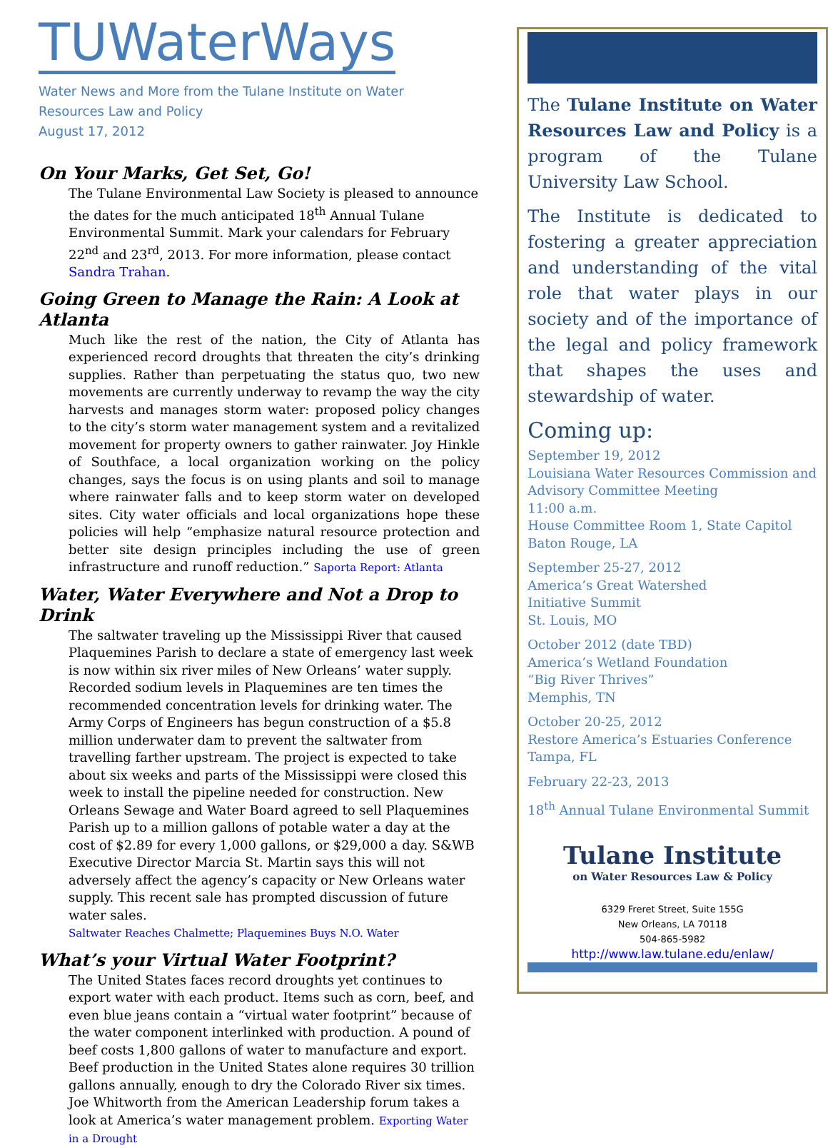TUWaterWays
Water News and More from the Tulane Institute on Water
Resources Law and Policy
August 17, 2012
On Your Marks, Get Set, Go!
The Tulane Environmental Law Society is pleased to announce the dates for the much anticipated 18<sup>th</sup> Annual Tulane Environmental Summit. Mark your calendars for February 22<sup>nd</sup> and 23<sup>rd</sup>, 2013. For more information, please contact Sandra Trahan.
Going Green to Manage the Rain: A Look at Atlanta
Much like the rest of the nation, the City of Atlanta has experienced record droughts that threaten the city’s drinking supplies. Rather than perpetuating the status quo, two new movements are currently underway to revamp the way the city harvests and manages storm water: proposed policy changes to the city’s storm water management system and a revitalized movement for property owners to gather rainwater. Joy Hinkle of Southface, a local organization working on the policy changes, says the focus is on using plants and soil to manage where rainwater falls and to keep storm water on developed sites. City water officials and local organizations hope these policies will help “emphasize natural resource protection and better site design principles including the use of green infrastructure and runoff reduction.” Saporta Report: Atlanta
Water, Water Everywhere and Not a Drop to Drink
The saltwater traveling up the Mississippi River that caused Plaquemines Parish to declare a state of emergency last week is now within six river miles of New Orleans’ water supply. Recorded sodium levels in Plaquemines are ten times the recommended concentration levels for drinking water. The Army Corps of Engineers has begun construction of a $5.8 million underwater dam to prevent the saltwater from travelling farther upstream. The project is expected to take about six weeks and parts of the Mississippi were closed this week to install the pipeline needed for construction. New Orleans Sewage and Water Board agreed to sell Plaquemines Parish up to a million gallons of potable water a day at the cost of $2.89 for every 1,000 gallons, or $29,000 a day. S&WB Executive Director Marcia St. Martin says this will not adversely affect the agency’s capacity or New Orleans water supply. This recent sale has prompted discussion of future water sales.
Saltwater Reaches Chalmette; Plaquemines Buys N.O. Water
What’s your Virtual Water Footprint?
The United States faces record droughts yet continues to export water with each product. Items such as corn, beef, and even blue jeans contain a “virtual water footprint” because of the water component interlinked with production. A pound of beef costs 1,800 gallons of water to manufacture and export. Beef production in the United States alone requires 30 trillion gallons annually, enough to dry the Colorado River six times. Joe Whitworth from the American Leadership forum takes a look at America’s water management problem. Exporting Water in a Drought
The Tulane Institute on Water Resources Law and Policy is a program of the Tulane University Law School.
The Institute is dedicated to fostering a greater appreciation and understanding of the vital role that water plays in our society and of the importance of the legal and policy framework that shapes the uses and stewardship of water.
Coming up:
September 19, 2012
Louisiana Water Resources Commission and Advisory Committee Meeting
11:00 a.m.
House Committee Room 1, State Capitol
Baton Rouge, LA
September 25-27, 2012
America’s Great Watershed
Initiative Summit
St. Louis, MO
October 2012 (date TBD)
America’s Wetland Foundation
“Big River Thrives”
Memphis, TN
October 20-25, 2012
Restore America’s Estuaries Conference
Tampa, FL
February 22-23, 2013
18<sup>th</sup> Annual Tulane Environmental Summit
Tulane Institute
on Water Resources Law & Policy
6329 Freret Street, Suite 155G
New Orleans, LA 70118
504-865-5982
http://www.law.tulane.edu/enlaw/